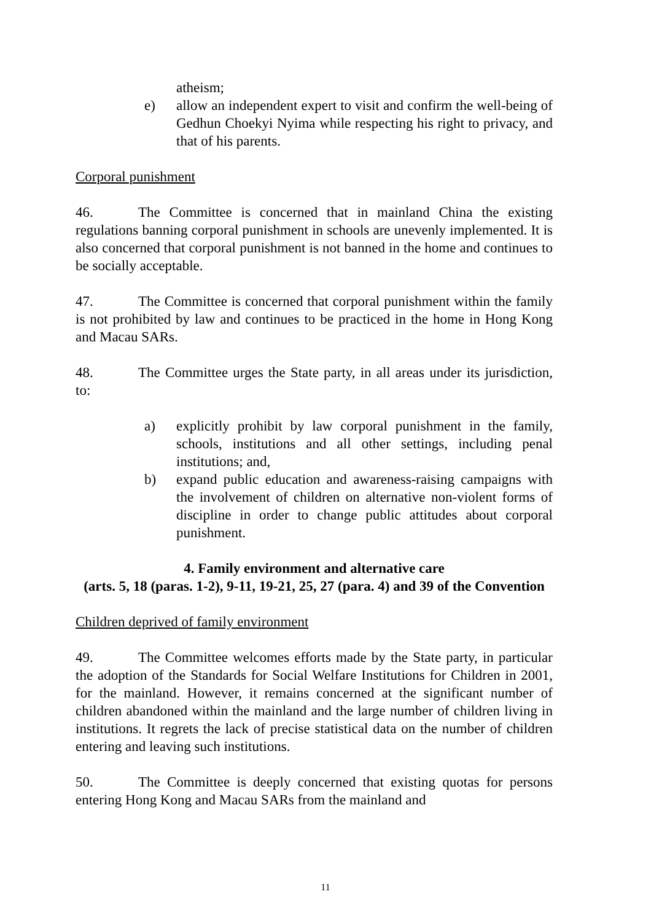atheism;
e) allow an independent expert to visit and confirm the well-being of Gedhun Choekyi Nyima while respecting his right to privacy, and that of his parents.
Corporal punishment
46. The Committee is concerned that in mainland China the existing regulations banning corporal punishment in schools are unevenly implemented. It is also concerned that corporal punishment is not banned in the home and continues to be socially acceptable.
47. The Committee is concerned that corporal punishment within the family is not prohibited by law and continues to be practiced in the home in Hong Kong and Macau SARs.
48. The Committee urges the State party, in all areas under its jurisdiction, to:
a) explicitly prohibit by law corporal punishment in the family, schools, institutions and all other settings, including penal institutions; and,
b) expand public education and awareness-raising campaigns with the involvement of children on alternative non-violent forms of discipline in order to change public attitudes about corporal punishment.
4. Family environment and alternative care
(arts. 5, 18 (paras. 1-2), 9-11, 19-21, 25, 27 (para. 4) and 39 of the Convention
Children deprived of family environment
49. The Committee welcomes efforts made by the State party, in particular the adoption of the Standards for Social Welfare Institutions for Children in 2001, for the mainland. However, it remains concerned at the significant number of children abandoned within the mainland and the large number of children living in institutions. It regrets the lack of precise statistical data on the number of children entering and leaving such institutions.
50. The Committee is deeply concerned that existing quotas for persons entering Hong Kong and Macau SARs from the mainland and
11